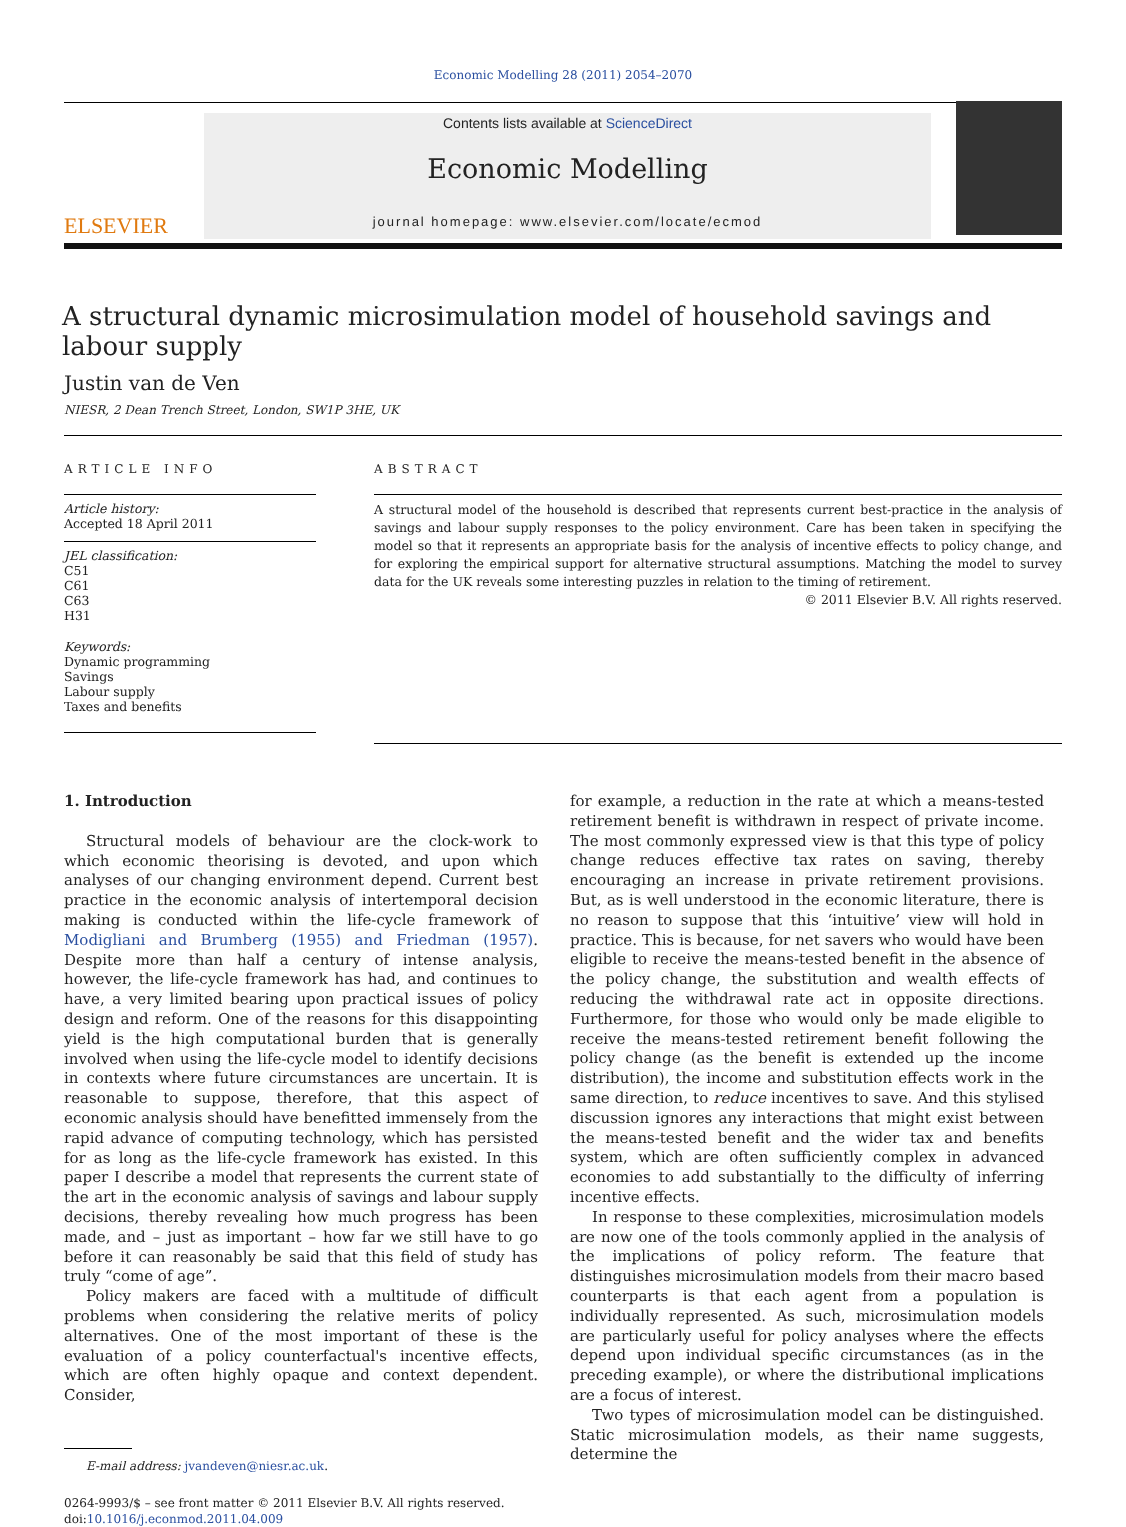Economic Modelling 28 (2011) 2054–2070
ELSEVIER
Contents lists available at ScienceDirect
Economic Modelling
journal homepage: www.elsevier.com/locate/ecmod
A structural dynamic microsimulation model of household savings and labour supply
Justin van de Ven
NIESR, 2 Dean Trench Street, London, SW1P 3HE, UK
ARTICLE INFO
Article history:
Accepted 18 April 2011
JEL classification:
C51
C61
C63
H31
Keywords:
Dynamic programming
Savings
Labour supply
Taxes and benefits
ABSTRACT
A structural model of the household is described that represents current best-practice in the analysis of savings and labour supply responses to the policy environment. Care has been taken in specifying the model so that it represents an appropriate basis for the analysis of incentive effects to policy change, and for exploring the empirical support for alternative structural assumptions. Matching the model to survey data for the UK reveals some interesting puzzles in relation to the timing of retirement.
© 2011 Elsevier B.V. All rights reserved.
1. Introduction
Structural models of behaviour are the clock-work to which economic theorising is devoted, and upon which analyses of our changing environment depend. Current best practice in the economic analysis of intertemporal decision making is conducted within the life-cycle framework of Modigliani and Brumberg (1955) and Friedman (1957). Despite more than half a century of intense analysis, however, the life-cycle framework has had, and continues to have, a very limited bearing upon practical issues of policy design and reform. One of the reasons for this disappointing yield is the high computational burden that is generally involved when using the life-cycle model to identify decisions in contexts where future circumstances are uncertain. It is reasonable to suppose, therefore, that this aspect of economic analysis should have benefitted immensely from the rapid advance of computing technology, which has persisted for as long as the life-cycle framework has existed. In this paper I describe a model that represents the current state of the art in the economic analysis of savings and labour supply decisions, thereby revealing how much progress has been made, and – just as important – how far we still have to go before it can reasonably be said that this field of study has truly “come of age”.
Policy makers are faced with a multitude of difficult problems when considering the relative merits of policy alternatives. One of the most important of these is the evaluation of a policy counterfactual's incentive effects, which are often highly opaque and context dependent. Consider,
E-mail address: jvandeven@niesr.ac.uk.
0264-9993/$ – see front matter © 2011 Elsevier B.V. All rights reserved.
doi:10.1016/j.econmod.2011.04.009
for example, a reduction in the rate at which a means-tested retirement benefit is withdrawn in respect of private income. The most commonly expressed view is that this type of policy change reduces effective tax rates on saving, thereby encouraging an increase in private retirement provisions. But, as is well understood in the economic literature, there is no reason to suppose that this ‘intuitive’ view will hold in practice. This is because, for net savers who would have been eligible to receive the means-tested benefit in the absence of the policy change, the substitution and wealth effects of reducing the withdrawal rate act in opposite directions. Furthermore, for those who would only be made eligible to receive the means-tested retirement benefit following the policy change (as the benefit is extended up the income distribution), the income and substitution effects work in the same direction, to reduce incentives to save. And this stylised discussion ignores any interactions that might exist between the means-tested benefit and the wider tax and benefits system, which are often sufficiently complex in advanced economies to add substantially to the difficulty of inferring incentive effects.
In response to these complexities, microsimulation models are now one of the tools commonly applied in the analysis of the implications of policy reform. The feature that distinguishes microsimulation models from their macro based counterparts is that each agent from a population is individually represented. As such, microsimulation models are particularly useful for policy analyses where the effects depend upon individual specific circumstances (as in the preceding example), or where the distributional implications are a focus of interest.
Two types of microsimulation model can be distinguished. Static microsimulation models, as their name suggests, determine the